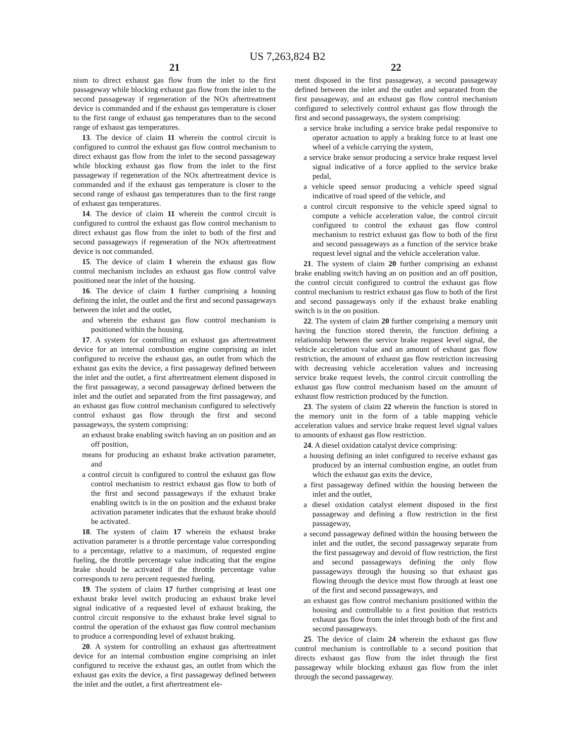US 7,263,824 B2
21
nism to direct exhaust gas flow from the inlet to the first passageway while blocking exhaust gas flow from the inlet to the second passageway if regeneration of the NOx aftertreatment device is commanded and if the exhaust gas temperature is closer to the first range of exhaust gas temperatures than to the second range of exhaust gas temperatures.
13. The device of claim 11 wherein the control circuit is configured to control the exhaust gas flow control mechanism to direct exhaust gas flow from the inlet to the second passageway while blocking exhaust gas flow from the inlet to the first passageway if regeneration of the NOx aftertreatment device is commanded and if the exhaust gas temperature is closer to the second range of exhaust gas temperatures than to the first range of exhaust gas temperatures.
14. The device of claim 11 wherein the control circuit is configured to control the exhaust gas flow control mechanism to direct exhaust gas flow from the inlet to both of the first and second passageways if regeneration of the NOx aftertreatment device is not commanded.
15. The device of claim 1 wherein the exhaust gas flow control mechanism includes an exhaust gas flow control valve positioned near the inlet of the housing.
16. The device of claim 1 further comprising a housing defining the inlet, the outlet and the first and second passageways between the inlet and the outlet,
and wherein the exhaust gas flow control mechanism is positioned within the housing.
17. A system for controlling an exhaust gas aftertreatment device for an internal combustion engine comprising an inlet configured to receive the exhaust gas, an outlet from which the exhaust gas exits the device, a first passageway defined between the inlet and the outlet, a first aftertreatment element disposed in the first passageway, a second passageway defined between the inlet and the outlet and separated from the first passageway, and an exhaust gas flow control mechanism configured to selectively control exhaust gas flow through the first and second passageways, the system comprising:
an exhaust brake enabling switch having an on position and an off position,
means for producing an exhaust brake activation parameter, and
a control circuit is configured to control the exhaust gas flow control mechanism to restrict exhaust gas flow to both of the first and second passageways if the exhaust brake enabling switch is in the on position and the exhaust brake activation parameter indicates that the exhaust brake should be activated.
18. The system of claim 17 wherein the exhaust brake activation parameter is a throttle percentage value corresponding to a percentage, relative to a maximum, of requested engine fueling, the throttle percentage value indicating that the engine brake should be activated if the throttle percentage value corresponds to zero percent requested fueling.
19. The system of claim 17 further comprising at least one exhaust brake level switch producing an exhaust brake level signal indicative of a requested level of exhaust braking, the control circuit responsive to the exhaust brake level signal to control the operation of the exhaust gas flow control mechanism to produce a corresponding level of exhaust braking.
20. A system for controlling an exhaust gas aftertreatment device for an internal combustion engine comprising an inlet configured to receive the exhaust gas, an outlet from which the exhaust gas exits the device, a first passageway defined between the inlet and the outlet, a first aftertreatment ele-
22
ment disposed in the first passageway, a second passageway defined between the inlet and the outlet and separated from the first passageway, and an exhaust gas flow control mechanism configured to selectively control exhaust gas flow through the first and second passageways, the system comprising:
a service brake including a service brake pedal responsive to operator actuation to apply a braking force to at least one wheel of a vehicle carrying the system,
a service brake sensor producing a service brake request level signal indicative of a force applied to the service brake pedal,
a vehicle speed sensor producing a vehicle speed signal indicative of road speed of the vehicle, and
a control circuit responsive to the vehicle speed signal to compute a vehicle acceleration value, the control circuit configured to control the exhaust gas flow control mechanism to restrict exhaust gas flow to both of the first and second passageways as a function of the service brake request level signal and the vehicle acceleration value.
21. The system of claim 20 further comprising an exhaust brake enabling switch having an on position and an off position, the control circuit configured to control the exhaust gas flow control mechanism to restrict exhaust gas flow to both of the first and second passageways only if the exhaust brake enabling switch is in the on position.
22. The system of claim 20 further comprising a memory unit having the function stored therein, the function defining a relationship between the service brake request level signal, the vehicle acceleration value and an amount of exhaust gas flow restriction, the amount of exhaust gas flow restriction increasing with decreasing vehicle acceleration values and increasing service brake request levels, the control circuit controlling the exhaust gas flow control mechanism based on the amount of exhaust flow restriction produced by the function.
23. The system of claim 22 wherein the function is stored in the memory unit in the form of a table mapping vehicle acceleration values and service brake request level signal values to amounts of exhaust gas flow restriction.
24. A diesel oxidation catalyst device comprising:
a housing defining an inlet configured to receive exhaust gas produced by an internal combustion engine, an outlet from which the exhaust gas exits the device,
a first passageway defined within the housing between the inlet and the outlet,
a diesel oxidation catalyst element disposed in the first passageway and defining a flow restriction in the first passageway,
a second passageway defined within the housing between the inlet and the outlet, the second passageway separate from the first passageway and devoid of flow restriction, the first and second passageways defining the only flow passageways through the housing so that exhaust gas flowing through the device must flow through at least one of the first and second passageways, and
an exhaust gas flow control mechanism positioned within the housing and controllable to a first position that restricts exhaust gas flow from the inlet through both of the first and second passageways.
25. The device of claim 24 wherein the exhaust gas flow control mechanism is controllable to a second position that directs exhaust gas flow from the inlet through the first passageway while blocking exhaust gas flow from the inlet through the second passageway.